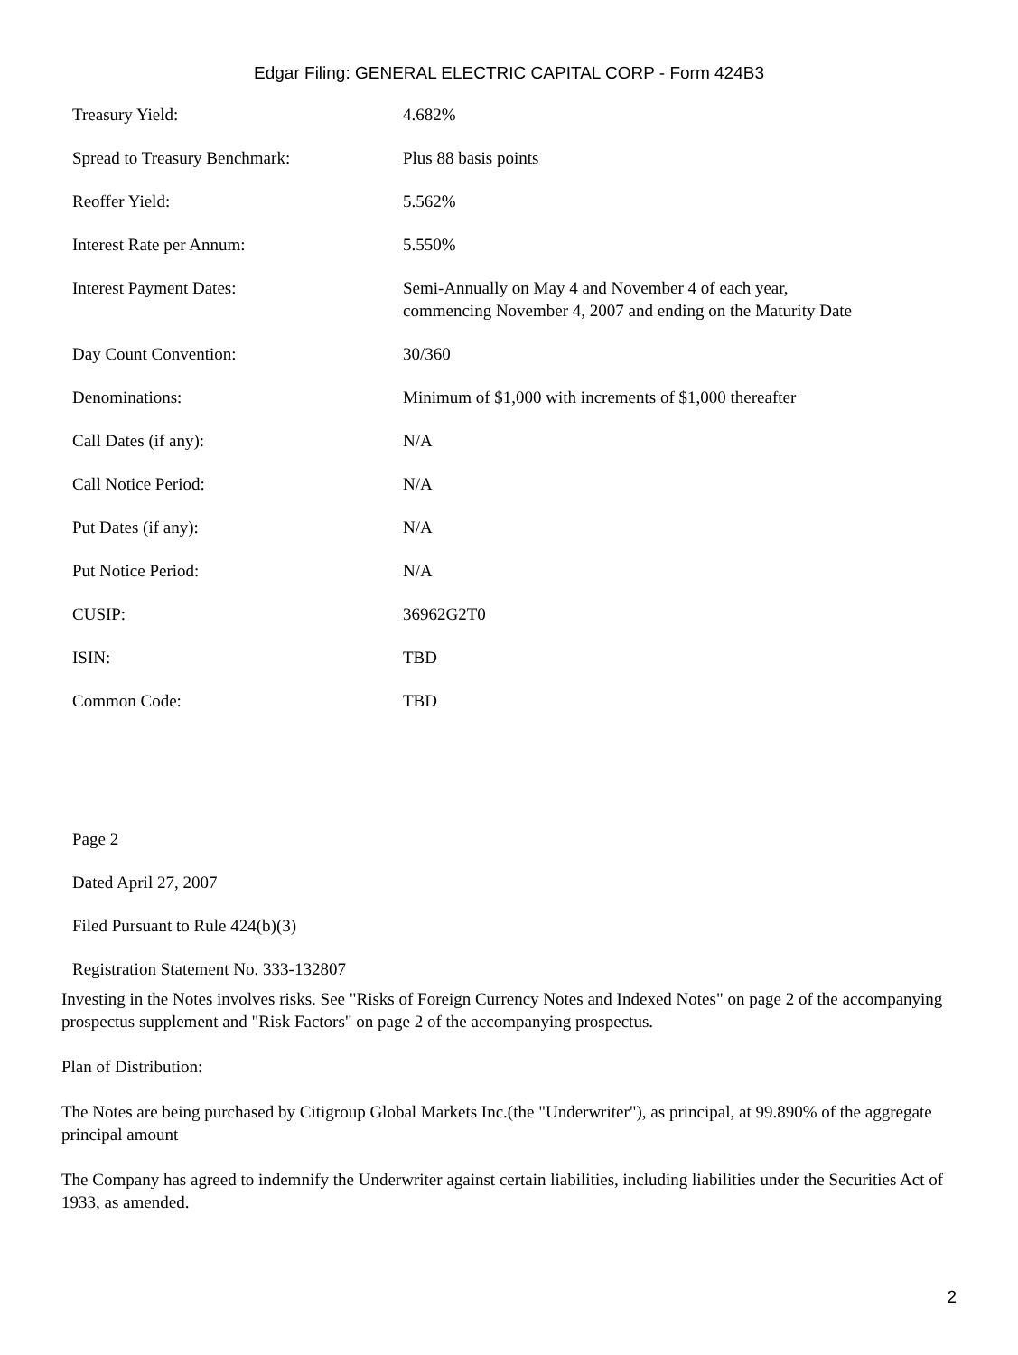Edgar Filing: GENERAL ELECTRIC CAPITAL CORP - Form 424B3
| Treasury Yield: | 4.682% |
| Spread to Treasury Benchmark: | Plus 88 basis points |
| Reoffer Yield: | 5.562% |
| Interest Rate per Annum: | 5.550% |
| Interest Payment Dates: | Semi-Annually on May 4 and November 4 of each year, commencing November 4, 2007 and ending on the Maturity Date |
| Day Count Convention: | 30/360 |
| Denominations: | Minimum of $1,000 with increments of $1,000 thereafter |
| Call Dates (if any): | N/A |
| Call Notice Period: | N/A |
| Put Dates (if any): | N/A |
| Put Notice Period: | N/A |
| CUSIP: | 36962G2T0 |
| ISIN: | TBD |
| Common Code: | TBD |
Page 2
Dated April 27, 2007
Filed Pursuant to Rule 424(b)(3)
Registration Statement No. 333-132807
Investing in the Notes involves risks. See "Risks of Foreign Currency Notes and Indexed Notes" on page 2 of the accompanying prospectus supplement and "Risk Factors" on page 2 of the accompanying prospectus.
Plan of Distribution:
The Notes are being purchased by Citigroup Global Markets Inc.(the "Underwriter"), as principal, at 99.890% of the aggregate principal amount
The Company has agreed to indemnify the Underwriter against certain liabilities, including liabilities under the Securities Act of 1933, as amended.
2